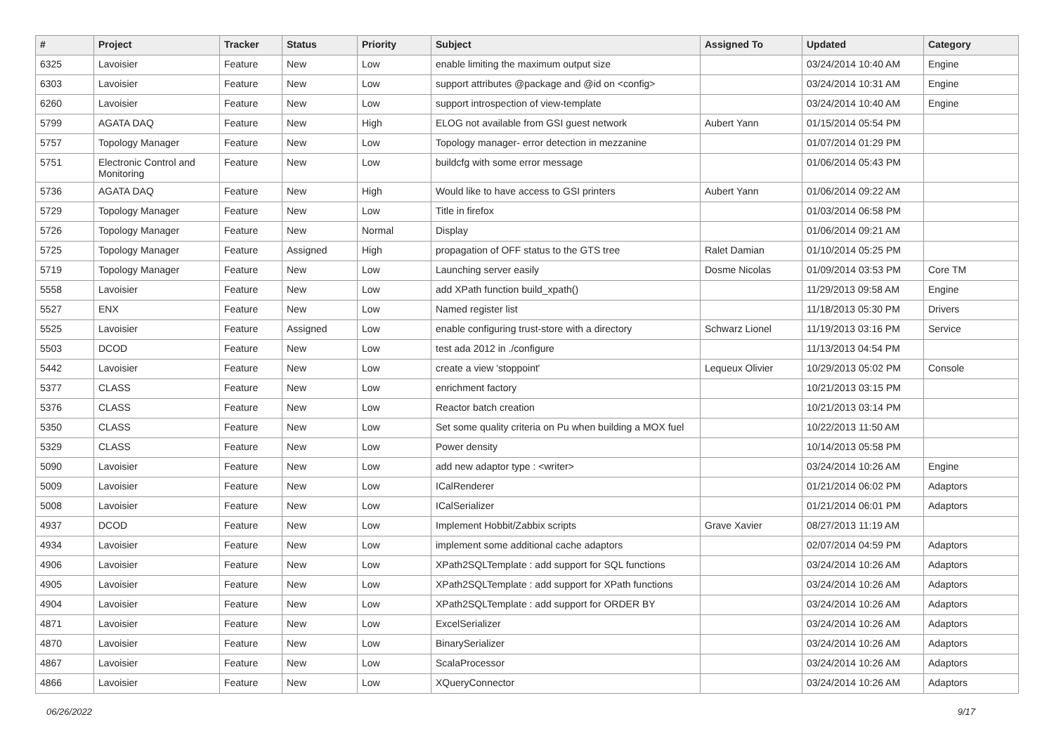| # | Project | Tracker | Status | Priority | Subject | Assigned To | Updated | Category |
| --- | --- | --- | --- | --- | --- | --- | --- | --- |
| 6325 | Lavoisier | Feature | New | Low | enable limiting the maximum output size | | 03/24/2014 10:40 AM | Engine |
| 6303 | Lavoisier | Feature | New | Low | support attributes @package and @id on <config> | | 03/24/2014 10:31 AM | Engine |
| 6260 | Lavoisier | Feature | New | Low | support introspection of view-template | | 03/24/2014 10:40 AM | Engine |
| 5799 | AGATA DAQ | Feature | New | High | ELOG not available from GSI guest network | Aubert Yann | 01/15/2014 05:54 PM | |
| 5757 | Topology Manager | Feature | New | Low | Topology manager- error detection in mezzanine | | 01/07/2014 01:29 PM | |
| 5751 | Electronic Control and Monitoring | Feature | New | Low | buildcfg with some error message | | 01/06/2014 05:43 PM | |
| 5736 | AGATA DAQ | Feature | New | High | Would like to have access to GSI printers | Aubert Yann | 01/06/2014 09:22 AM | |
| 5729 | Topology Manager | Feature | New | Low | Title in firefox | | 01/03/2014 06:58 PM | |
| 5726 | Topology Manager | Feature | New | Normal | Display | | 01/06/2014 09:21 AM | |
| 5725 | Topology Manager | Feature | Assigned | High | propagation of OFF status to the GTS tree | Ralet Damian | 01/10/2014 05:25 PM | |
| 5719 | Topology Manager | Feature | New | Low | Launching server easily | Dosme Nicolas | 01/09/2014 03:53 PM | Core TM |
| 5558 | Lavoisier | Feature | New | Low | add XPath function build_xpath() | | 11/29/2013 09:58 AM | Engine |
| 5527 | ENX | Feature | New | Low | Named register list | | 11/18/2013 05:30 PM | Drivers |
| 5525 | Lavoisier | Feature | Assigned | Low | enable configuring trust-store with a directory | Schwarz Lionel | 11/19/2013 03:16 PM | Service |
| 5503 | DCOD | Feature | New | Low | test ada 2012 in ./configure | | 11/13/2013 04:54 PM | |
| 5442 | Lavoisier | Feature | New | Low | create a view 'stoppoint' | Lequeux Olivier | 10/29/2013 05:02 PM | Console |
| 5377 | CLASS | Feature | New | Low | enrichment factory | | 10/21/2013 03:15 PM | |
| 5376 | CLASS | Feature | New | Low | Reactor batch creation | | 10/21/2013 03:14 PM | |
| 5350 | CLASS | Feature | New | Low | Set some quality criteria on Pu when building a MOX fuel | | 10/22/2013 11:50 AM | |
| 5329 | CLASS | Feature | New | Low | Power density | | 10/14/2013 05:58 PM | |
| 5090 | Lavoisier | Feature | New | Low | add new adaptor type : <writer> | | 03/24/2014 10:26 AM | Engine |
| 5009 | Lavoisier | Feature | New | Low | ICalRenderer | | 01/21/2014 06:02 PM | Adaptors |
| 5008 | Lavoisier | Feature | New | Low | ICalSerializer | | 01/21/2014 06:01 PM | Adaptors |
| 4937 | DCOD | Feature | New | Low | Implement Hobbit/Zabbix scripts | Grave Xavier | 08/27/2013 11:19 AM | |
| 4934 | Lavoisier | Feature | New | Low | implement some additional cache adaptors | | 02/07/2014 04:59 PM | Adaptors |
| 4906 | Lavoisier | Feature | New | Low | XPath2SQLTemplate : add support for SQL functions | | 03/24/2014 10:26 AM | Adaptors |
| 4905 | Lavoisier | Feature | New | Low | XPath2SQLTemplate : add support for XPath functions | | 03/24/2014 10:26 AM | Adaptors |
| 4904 | Lavoisier | Feature | New | Low | XPath2SQLTemplate : add support for ORDER BY | | 03/24/2014 10:26 AM | Adaptors |
| 4871 | Lavoisier | Feature | New | Low | ExcelSerializer | | 03/24/2014 10:26 AM | Adaptors |
| 4870 | Lavoisier | Feature | New | Low | BinarySerializer | | 03/24/2014 10:26 AM | Adaptors |
| 4867 | Lavoisier | Feature | New | Low | ScalaProcessor | | 03/24/2014 10:26 AM | Adaptors |
| 4866 | Lavoisier | Feature | New | Low | XQueryConnector | | 03/24/2014 10:26 AM | Adaptors |
06/26/2022 9/17